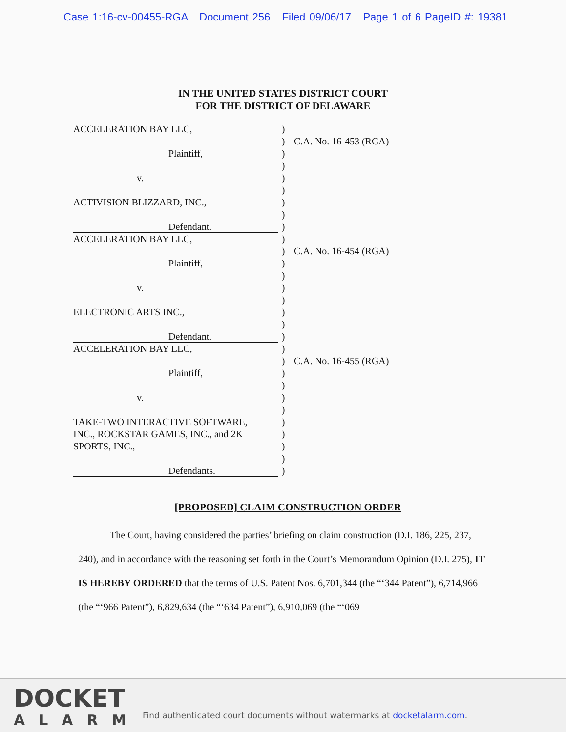Case 1:16-cv-00455-RGA Document 256 Filed 09/06/17 Page 1 of 6 PageID #: 19381
IN THE UNITED STATES DISTRICT COURT
FOR THE DISTRICT OF DELAWARE
ACCELERATION BAY LLC, )
) C.A. No. 16-453 (RGA)
Plaintiff, )
)
v. )
)
ACTIVISION BLIZZARD, INC., )
)
Defendant. )
ACCELERATION BAY LLC, )
) C.A. No. 16-454 (RGA)
Plaintiff, )
)
v. )
)
ELECTRONIC ARTS INC., )
)
Defendant. )
ACCELERATION BAY LLC, )
) C.A. No. 16-455 (RGA)
Plaintiff, )
)
v. )
)
TAKE-TWO INTERACTIVE SOFTWARE, )
INC., ROCKSTAR GAMES, INC., and 2K )
SPORTS, INC., )
)
Defendants. )
[PROPOSED] CLAIM CONSTRUCTION ORDER
The Court, having considered the parties’ briefing on claim construction (D.I. 186, 225, 237, 240), and in accordance with the reasoning set forth in the Court’s Memorandum Opinion (D.I. 275), IT IS HEREBY ORDERED that the terms of U.S. Patent Nos. 6,701,344 (the “‘344 Patent”), 6,714,966 (the “‘966 Patent”), 6,829,634 (the “‘634 Patent”), 6,910,069 (the “‘069
DOCKET
ALARM
Find authenticated court documents without watermarks at docketalarm.com.